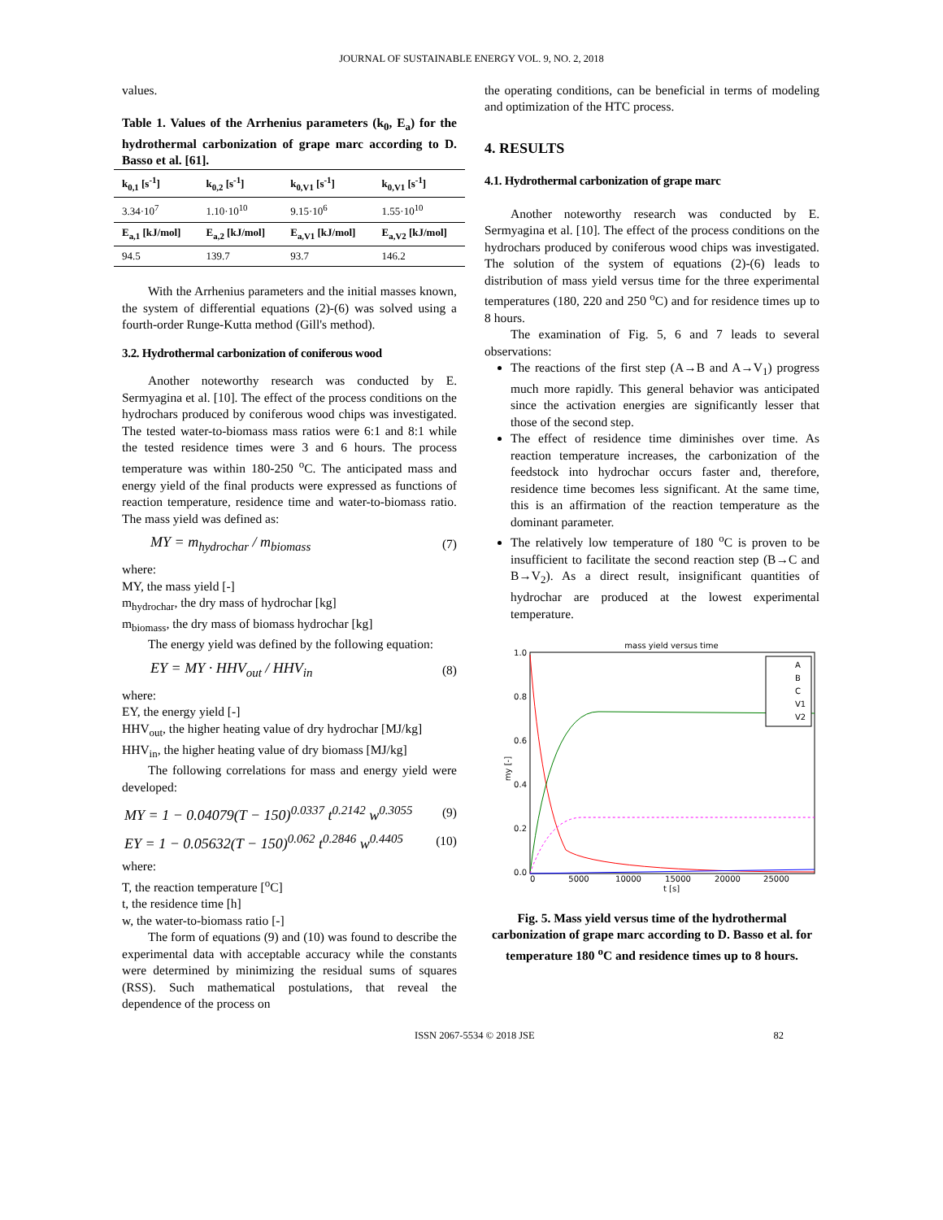JOURNAL OF SUSTAINABLE ENERGY VOL. 9, NO. 2, 2018
values.
Table 1. Values of the Arrhenius parameters (k<sub>0</sub>, E<sub>a</sub>) for the hydrothermal carbonization of grape marc according to D. Basso et al. [61].
| k<sub>0,1</sub> [s<sup>-1</sup>] | k<sub>0,2</sub> [s<sup>-1</sup>] | k<sub>0,V1</sub> [s<sup>-1</sup>] | k<sub>0,V1</sub> [s<sup>-1</sup>] |
| --- | --- | --- | --- |
| 3.34·10<sup>7</sup> | 1.10·10<sup>10</sup> | 9.15·10<sup>6</sup> | 1.55·10<sup>10</sup> |
| E<sub>a,1</sub> [kJ/mol] | E<sub>a,2</sub> [kJ/mol] | E<sub>a,V1</sub> [kJ/mol] | E<sub>a,V2</sub> [kJ/mol] |
| 94.5 | 139.7 | 93.7 | 146.2 |
With the Arrhenius parameters and the initial masses known, the system of differential equations (2)-(6) was solved using a fourth-order Runge-Kutta method (Gill's method).
3.2. Hydrothermal carbonization of coniferous wood
Another noteworthy research was conducted by E. Sermyagina et al. [10]. The effect of the process conditions on the hydrochars produced by coniferous wood chips was investigated. The tested water-to-biomass mass ratios were 6:1 and 8:1 while the tested residence times were 3 and 6 hours. The process temperature was within 180-250 <sup>o</sup>C. The anticipated mass and energy yield of the final products were expressed as functions of reaction temperature, residence time and water-to-biomass ratio. The mass yield was defined as:
MY = m<sub>hydrochar</sub> / m<sub>biomass</sub> (7)
where:
MY, the mass yield [-]
m<sub>hydrochar</sub>, the dry mass of hydrochar [kg]
m<sub>biomass</sub>, the dry mass of biomass hydrochar [kg]
The energy yield was defined by the following equation:
EY = MY · HHV<sub>out</sub> / HHV<sub>in</sub> (8)
where:
EY, the energy yield [-]
HHV<sub>out</sub>, the higher heating value of dry hydrochar [MJ/kg]
HHV<sub>in</sub>, the higher heating value of dry biomass [MJ/kg]
The following correlations for mass and energy yield were developed:
MY = 1 − 0.04079(T − 150)<sup>0.0337</sup> t<sup>0.2142</sup> w<sup>0.3055</sup> (9)
EY = 1 − 0.05632(T − 150)<sup>0.062</sup> t<sup>0.2846</sup> w<sup>0.4405</sup> (10)
where:
T, the reaction temperature [<sup>o</sup>C]
t, the residence time [h]
w, the water-to-biomass ratio [-]
The form of equations (9) and (10) was found to describe the experimental data with acceptable accuracy while the constants were determined by minimizing the residual sums of squares (RSS). Such mathematical postulations, that reveal the dependence of the process on
the operating conditions, can be beneficial in terms of modeling and optimization of the HTC process.
4. RESULTS
4.1. Hydrothermal carbonization of grape marc
Another noteworthy research was conducted by E. Sermyagina et al. [10]. The effect of the process conditions on the hydrochars produced by coniferous wood chips was investigated. The solution of the system of equations (2)-(6) leads to distribution of mass yield versus time for the three experimental temperatures (180, 220 and 250 <sup>o</sup>C) and for residence times up to 8 hours.
The examination of Fig. 5, 6 and 7 leads to several observations:
The reactions of the first step (A→B and A→V<sub>1</sub>) progress much more rapidly. This general behavior was anticipated since the activation energies are significantly lesser that those of the second step.
The effect of residence time diminishes over time. As reaction temperature increases, the carbonization of the feedstock into hydrochar occurs faster and, therefore, residence time becomes less significant. At the same time, this is an affirmation of the reaction temperature as the dominant parameter.
The relatively low temperature of 180 <sup>o</sup>C is proven to be insufficient to facilitate the second reaction step (B→C and B→V<sub>2</sub>). As a direct result, insignificant quantities of hydrochar are produced at the lowest experimental temperature.
mass yield versus time
1.0
0.8
0.6
0.4
0.2
0.0
0
5000
10000
15000
20000
25000
t [s]
my [-]
A
B
C
V1
V2
Fig. 5. Mass yield versus time of the hydrothermal carbonization of grape marc according to D. Basso et al. for temperature 180 <sup>o</sup>C and residence times up to 8 hours.
ISSN 2067-5534 © 2018 JSE 82